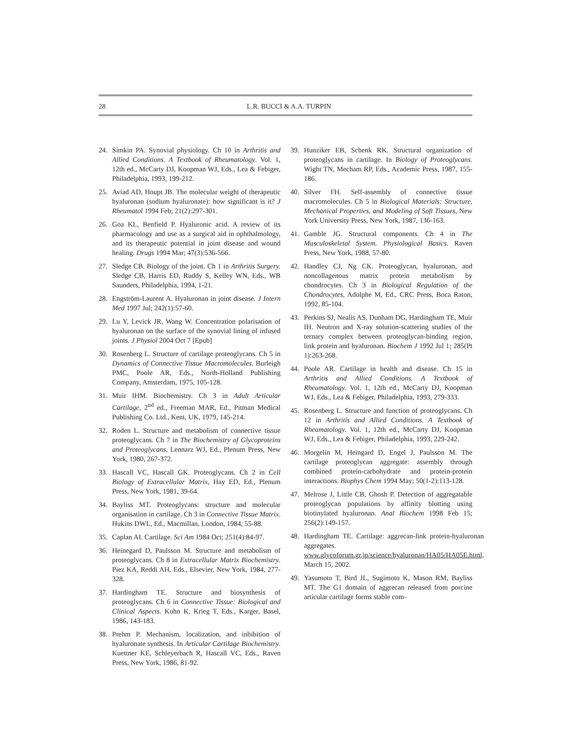28 L.R. BUCCI & A.A. TURPIN
24. Simkin PA. Synovial physiology. Ch 10 in Arthritis and Allied Conditions. A Textbook of Rheumatology. Vol. 1, 12th ed., McCarty DJ, Koopman WJ, Eds., Lea & Febiger, Philadelphia, 1993, 199-212.
25. Aviad AD, Houpt JB. The molecular weight of therapeutic hyaluronan (sodium hyaluronate): how significant is it? J Rheumatol 1994 Feb; 21(2):297-301.
26. Goa KL, Benfield P. Hyaluronic acid. A review of its pharmacology and use as a surgical aid in ophthalmology, and its therapeutic potential in joint disease and wound healing. Drugs 1994 Mar; 47(3):536-566.
27. Sledge CB. Biology of the joint. Ch 1 in Arthritis Surgery. Sledge CB, Harris ED, Ruddy S, Kelley WN, Eds., WB Saunders, Philadelphia, 1994, 1-21.
28. Engström-Laurent A. Hyaluronan in joint disease. J Intern Med 1997 Jul; 242(1):57-60.
29. Lu Y, Levick JR, Wang W. Concentration polarisation of hyaluronan on the surface of the synovial lining of infused joints. J Physiol 2004 Oct 7 [Epub]
30. Rosenberg L. Structure of cartilage proteoglycans. Ch 5 in Dynamics of Connective Tissue Macromolecules. Burleigh PMC, Poole AR, Eds., North-Holland Publishing Company, Amsterdam, 1975, 105-128.
31. Muir IHM. Biochemistry. Ch 3 in Adult Articular Cartilage, 2<sup>nd</sup> ed., Freeman MAR, Ed., Pitman Medical Publishing Co. Ltd., Kent, UK, 1979, 145-214.
32. Roden L. Structure and metabolism of connective tissue proteoglycans. Ch 7 in The Biochemistry of Glycoproteins and Proteoglycans, Lennarz WJ, Ed., Plenum Press, New York, 1980, 267-372.
33. Hascall VC, Hascall GK. Proteoglycans. Ch 2 in Cell Biology of Extracellular Matrix, Hay ED, Ed., Plenum Press, New York, 1981, 39-64.
34. Bayliss MT. Proteoglycans: structure and molecular organisation in cartilage. Ch 3 in Connective Tissue Matrix. Hukins DWL, Ed., Macmillan, London, 1984, 55-88.
35. Caplan AI. Cartilage. Sci Am 1984 Oct; 251(4):84-97.
36. Heinegard D, Paulsson M. Structure and metabolism of proteoglycans. Ch 8 in Extracellular Matrix Biochemistry. Piez KA, Reddi AH, Eds., Elsevier, New York, 1984, 277-328.
37. Hardingham TE. Structure and biosynthesis of proteoglycans. Ch 6 in Connective Tissue: Biological and Clinical Aspects. Kuhn K, Krieg T, Eds., Karger, Basel, 1986, 143-183.
38. Prehm P. Mechanism, localization, and inhibition of hyaluronate synthesis. In Articular Cartilage Biochemistry. Kuettner KE, Schleyerbach R, Hascall VC, Eds., Raven Press, New York, 1986, 81-92.
39. Hunziker EB, Schenk RK. Structural organization of proteoglycans in cartilage. In Biology of Proteoglycans. Wight TN, Mecham RP, Eds., Academic Press, 1987, 155-186.
40. Silver FH. Self-assembly of connective tissue macromolecules. Ch 5 in Biological Materials: Structure, Mechanical Properties, and Modeling of Soft Tissues, New York University Press, New York, 1987, 136-163.
41. Gamble JG. Structural components. Ch 4 in The Musculoskeletal System. Physiological Basics. Raven Press, New York, 1988, 57-80.
42. Handley CJ, Ng CK. Proteoglycan, hyaluronan, and noncollagenous matrix protein metabolism by chondrocytes. Ch 3 in Biological Regulation of the Chondrocytes, Adolphe M, Ed., CRC Press, Boca Raton, 1992, 85-104.
43. Perkins SJ, Nealis AS, Dunham DG, Hardingham TE, Muir IH. Neutron and X-ray solution-scattering studies of the ternary complex between proteoglycan-binding region, link protein and hyaluronan. Biochem J 1992 Jul 1; 285(Pt 1):263-268.
44. Poole AR. Cartilage in health and disease. Ch 15 in Arthritis and Allied Conditions. A Textbook of Rheumatology. Vol. 1, 12th ed., McCarty DJ, Koopman WJ, Eds., Lea & Febiger, Philadelphia, 1993, 279-333.
45. Rosenberg L. Structure and function of proteoglycans. Ch 12 in Arthritis and Allied Conditions. A Textbook of Rheumatology. Vol. 1, 12th ed., McCarty DJ, Koopman WJ, Eds., Lea & Febiger, Philadelphia, 1993, 229-242.
46. Morgelin M, Heingard D, Engel J, Paulsson M. The cartilage proteoglycan aggregate: assembly through combined protein-carbohydrate and protein-protein interactions. Biophys Chem 1994 May; 50(1-2):113-128.
47. Melrose J, Little CB, Ghosh P. Detection of aggregatable proteoglycan populations by affinity blotting using biotinylated hyaluronan. Anal Biochem 1998 Feb 15; 256(2):149-157.
48. Hardingham TE. Cartilage: aggrecan-link protein-hyaluronan aggregates. www.glycoforum.gr.jp/science/hyaluronan/HA05/HA05E.html, March 15, 2002.
49. Yasumoto T, Bird JL, Sugimoto K, Mason RM, Bayliss MT. The G1 domain of aggrecan released from porcine articular cartilage forms stable com-